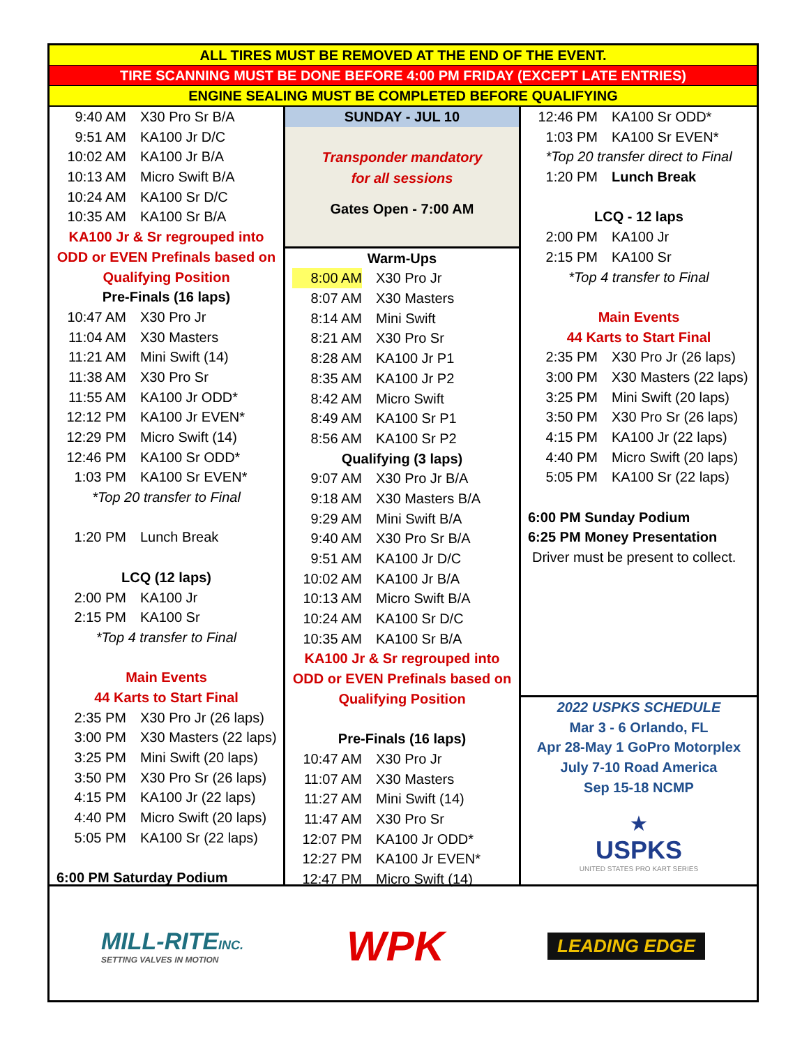ALL TIRES MUST BE REMOVED AT THE END OF THE EVENT.
TIRE SCANNING MUST BE DONE BEFORE 4:00 PM FRIDAY (EXCEPT LATE ENTRIES)
ENGINE SEALING MUST BE COMPLETED BEFORE QUALIFYING
9:40 AM X30 Pro Sr B/A
9:51 AM KA100 Jr D/C
10:02 AM KA100 Jr B/A
10:13 AM Micro Swift B/A
10:24 AM KA100 Sr D/C
10:35 AM KA100 Sr B/A
KA100 Jr & Sr regrouped into
ODD or EVEN Prefinals based on
Qualifying Position
Pre-Finals (16 laps)
10:47 AM X30 Pro Jr
11:04 AM X30 Masters
11:21 AM Mini Swift (14)
11:38 AM X30 Pro Sr
11:55 AM KA100 Jr ODD*
12:12 PM KA100 Jr EVEN*
12:29 PM Micro Swift (14)
12:46 PM KA100 Sr ODD*
1:03 PM KA100 Sr EVEN*
*Top 20 transfer to Final
1:20 PM Lunch Break
LCQ (12 laps)
2:00 PM KA100 Jr
2:15 PM KA100 Sr
*Top 4 transfer to Final
Main Events
44 Karts to Start Final
2:35 PM X30 Pro Jr (26 laps)
3:00 PM X30 Masters (22 laps)
3:25 PM Mini Swift (20 laps)
3:50 PM X30 Pro Sr (26 laps)
4:15 PM KA100 Jr (22 laps)
4:40 PM Micro Swift (20 laps)
5:05 PM KA100 Sr (22 laps)
6:00 PM Saturday Podium
SUNDAY - JUL 10
Transponder mandatory
for all sessions
Gates Open - 7:00 AM
Warm-Ups
8:00 AM X30 Pro Jr
8:07 AM X30 Masters
8:14 AM Mini Swift
8:21 AM X30 Pro Sr
8:28 AM KA100 Jr P1
8:35 AM KA100 Jr P2
8:42 AM Micro Swift
8:49 AM KA100 Sr P1
8:56 AM KA100 Sr P2
Qualifying (3 laps)
9:07 AM X30 Pro Jr B/A
9:18 AM X30 Masters B/A
9:29 AM Mini Swift B/A
9:40 AM X30 Pro Sr B/A
9:51 AM KA100 Jr D/C
10:02 AM KA100 Jr B/A
10:13 AM Micro Swift B/A
10:24 AM KA100 Sr D/C
10:35 AM KA100 Sr B/A
KA100 Jr & Sr regrouped into
ODD or EVEN Prefinals based on
Qualifying Position
Pre-Finals (16 laps)
10:47 AM X30 Pro Jr
11:07 AM X30 Masters
11:27 AM Mini Swift (14)
11:47 AM X30 Pro Sr
12:07 PM KA100 Jr ODD*
12:27 PM KA100 Jr EVEN*
12:47 PM Micro Swift (14)
12:46 PM KA100 Sr ODD*
1:03 PM KA100 Sr EVEN*
*Top 20 transfer direct to Final
1:20 PM Lunch Break
LCQ - 12 laps
2:00 PM KA100 Jr
2:15 PM KA100 Sr
*Top 4 transfer to Final
Main Events
44 Karts to Start Final
2:35 PM X30 Pro Jr (26 laps)
3:00 PM X30 Masters (22 laps)
3:25 PM Mini Swift (20 laps)
3:50 PM X30 Pro Sr (26 laps)
4:15 PM KA100 Jr (22 laps)
4:40 PM Micro Swift (20 laps)
5:05 PM KA100 Sr (22 laps)
6:00 PM Sunday Podium
6:25 PM Money Presentation
Driver must be present to collect.
2022 USPKS SCHEDULE
Mar 3 - 6 Orlando, FL
Apr 28-May 1 GoPro Motorplex
July 7-10 Road America
Sep 15-18 NCMP
★
USPKS
UNITED STATES PRO KART SERIES
MILL-RITEINC.
SETTING VALVES IN MOTION
WPK
LEADING EDGE